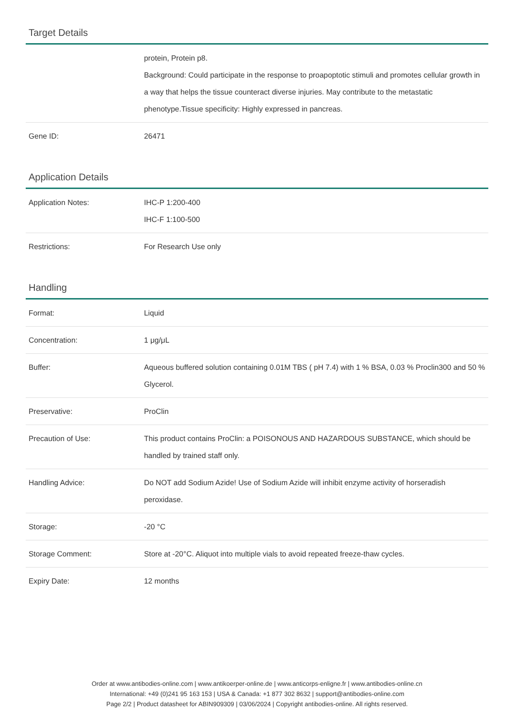Target Details
| | protein, Protein p8. Background: Could participate in the response to proapoptotic stimuli and promotes cellular growth in a way that helps the tissue counteract diverse injuries. May contribute to the metastatic phenotype.Tissue specificity: Highly expressed in pancreas. |
| Gene ID: | 26471 |
Application Details
| Application Notes: | IHC-P 1:200-400 IHC-F 1:100-500 |
| Restrictions: | For Research Use only |
Handling
| Format: | Liquid |
| Concentration: | 1 μg/μL |
| Buffer: | Aqueous buffered solution containing 0.01M TBS ( pH 7.4) with 1 % BSA, 0.03 % Proclin300 and 50 % Glycerol. |
| Preservative: | ProClin |
| Precaution of Use: | This product contains ProClin: a POISONOUS AND HAZARDOUS SUBSTANCE, which should be handled by trained staff only. |
| Handling Advice: | Do NOT add Sodium Azide! Use of Sodium Azide will inhibit enzyme activity of horseradish peroxidase. |
| Storage: | -20 °C |
| Storage Comment: | Store at -20°C. Aliquot into multiple vials to avoid repeated freeze-thaw cycles. |
| Expiry Date: | 12 months |
Order at www.antibodies-online.com | www.antikoerper-online.de | www.anticorps-enligne.fr | www.antibodies-online.cn
International: +49 (0)241 95 163 153 | USA & Canada: +1 877 302 8632 | support@antibodies-online.com
Page 2/2 | Product datasheet for ABIN909309 | 03/06/2024 | Copyright antibodies-online. All rights reserved.